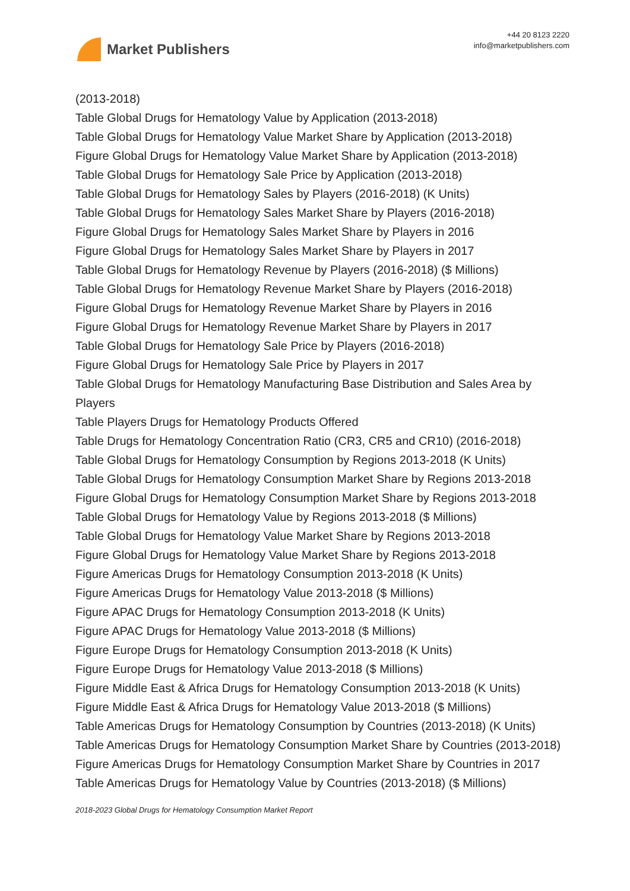Market Publishers
+44 20 8123 2220
info@marketpublishers.com
(2013-2018)
Table Global Drugs for Hematology Value by Application (2013-2018)
Table Global Drugs for Hematology Value Market Share by Application (2013-2018)
Figure Global Drugs for Hematology Value Market Share by Application (2013-2018)
Table Global Drugs for Hematology Sale Price by Application (2013-2018)
Table Global Drugs for Hematology Sales by Players (2016-2018) (K Units)
Table Global Drugs for Hematology Sales Market Share by Players (2016-2018)
Figure Global Drugs for Hematology Sales Market Share by Players in 2016
Figure Global Drugs for Hematology Sales Market Share by Players in 2017
Table Global Drugs for Hematology Revenue by Players (2016-2018) ($ Millions)
Table Global Drugs for Hematology Revenue Market Share by Players (2016-2018)
Figure Global Drugs for Hematology Revenue Market Share by Players in 2016
Figure Global Drugs for Hematology Revenue Market Share by Players in 2017
Table Global Drugs for Hematology Sale Price by Players (2016-2018)
Figure Global Drugs for Hematology Sale Price by Players in 2017
Table Global Drugs for Hematology Manufacturing Base Distribution and Sales Area by Players
Table Players Drugs for Hematology Products Offered
Table Drugs for Hematology Concentration Ratio (CR3, CR5 and CR10) (2016-2018)
Table Global Drugs for Hematology Consumption by Regions 2013-2018 (K Units)
Table Global Drugs for Hematology Consumption Market Share by Regions 2013-2018
Figure Global Drugs for Hematology Consumption Market Share by Regions 2013-2018
Table Global Drugs for Hematology Value by Regions 2013-2018 ($ Millions)
Table Global Drugs for Hematology Value Market Share by Regions 2013-2018
Figure Global Drugs for Hematology Value Market Share by Regions 2013-2018
Figure Americas Drugs for Hematology Consumption 2013-2018 (K Units)
Figure Americas Drugs for Hematology Value 2013-2018 ($ Millions)
Figure APAC Drugs for Hematology Consumption 2013-2018 (K Units)
Figure APAC Drugs for Hematology Value 2013-2018 ($ Millions)
Figure Europe Drugs for Hematology Consumption 2013-2018 (K Units)
Figure Europe Drugs for Hematology Value 2013-2018 ($ Millions)
Figure Middle East & Africa Drugs for Hematology Consumption 2013-2018 (K Units)
Figure Middle East & Africa Drugs for Hematology Value 2013-2018 ($ Millions)
Table Americas Drugs for Hematology Consumption by Countries (2013-2018) (K Units)
Table Americas Drugs for Hematology Consumption Market Share by Countries (2013-2018)
Figure Americas Drugs for Hematology Consumption Market Share by Countries in 2017
Table Americas Drugs for Hematology Value by Countries (2013-2018) ($ Millions)
2018-2023 Global Drugs for Hematology Consumption Market Report